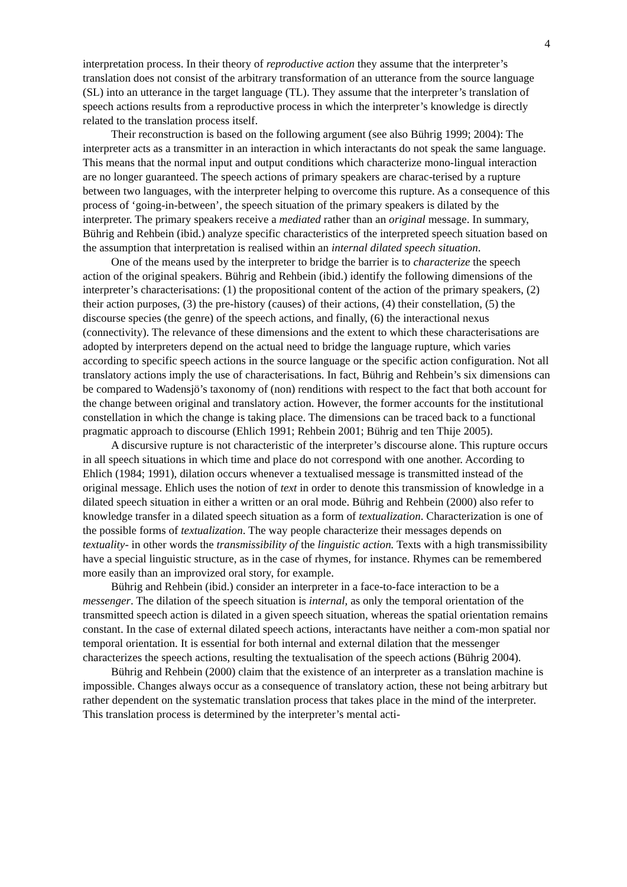4
interpretation process. In their theory of reproductive action they assume that the interpreter’s translation does not consist of the arbitrary transformation of an utterance from the source language (SL) into an utterance in the target language (TL). They assume that the interpreter’s translation of speech actions results from a reproductive process in which the interpreter’s knowledge is directly related to the translation process itself.
Their reconstruction is based on the following argument (see also Bührig 1999; 2004): The interpreter acts as a transmitter in an interaction in which interactants do not speak the same language. This means that the normal input and output conditions which characterize mono-lingual interaction are no longer guaranteed. The speech actions of primary speakers are charac-terised by a rupture between two languages, with the interpreter helping to overcome this rupture. As a consequence of this process of ‘going-in-between’, the speech situation of the primary speakers is dilated by the interpreter. The primary speakers receive a mediated rather than an original message. In summary, Bührig and Rehbein (ibid.) analyze specific characteristics of the interpreted speech situation based on the assumption that interpretation is realised within an internal dilated speech situation.
One of the means used by the interpreter to bridge the barrier is to characterize the speech action of the original speakers. Bührig and Rehbein (ibid.) identify the following dimensions of the interpreter’s characterisations: (1) the propositional content of the action of the primary speakers, (2) their action purposes, (3) the pre-history (causes) of their actions, (4) their constellation, (5) the discourse species (the genre) of the speech actions, and finally, (6) the interactional nexus (connectivity). The relevance of these dimensions and the extent to which these characterisations are adopted by interpreters depend on the actual need to bridge the language rupture, which varies according to specific speech actions in the source language or the specific action configuration. Not all translatory actions imply the use of characterisations. In fact, Bührig and Rehbein’s six dimensions can be compared to Wadensjö’s taxonomy of (non) renditions with respect to the fact that both account for the change between original and translatory action. However, the former accounts for the institutional constellation in which the change is taking place. The dimensions can be traced back to a functional pragmatic approach to discourse (Ehlich 1991; Rehbein 2001; Bührig and ten Thije 2005).
A discursive rupture is not characteristic of the interpreter’s discourse alone. This rupture occurs in all speech situations in which time and place do not correspond with one another. According to Ehlich (1984; 1991), dilation occurs whenever a textualised message is transmitted instead of the original message. Ehlich uses the notion of text in order to denote this transmission of knowledge in a dilated speech situation in either a written or an oral mode. Bührig and Rehbein (2000) also refer to knowledge transfer in a dilated speech situation as a form of textualization. Characterization is one of the possible forms of textualization. The way people characterize their messages depends on textuality- in other words the transmissibility of the linguistic action. Texts with a high transmissibility have a special linguistic structure, as in the case of rhymes, for instance. Rhymes can be remembered more easily than an improvized oral story, for example.
Bührig and Rehbein (ibid.) consider an interpreter in a face-to-face interaction to be a messenger. The dilation of the speech situation is internal, as only the temporal orientation of the transmitted speech action is dilated in a given speech situation, whereas the spatial orientation remains constant. In the case of external dilated speech actions, interactants have neither a com-mon spatial nor temporal orientation. It is essential for both internal and external dilation that the messenger characterizes the speech actions, resulting the textualisation of the speech actions (Bührig 2004).
Bührig and Rehbein (2000) claim that the existence of an interpreter as a translation machine is impossible. Changes always occur as a consequence of translatory action, these not being arbitrary but rather dependent on the systematic translation process that takes place in the mind of the interpreter. This translation process is determined by the interpreter’s mental acti-